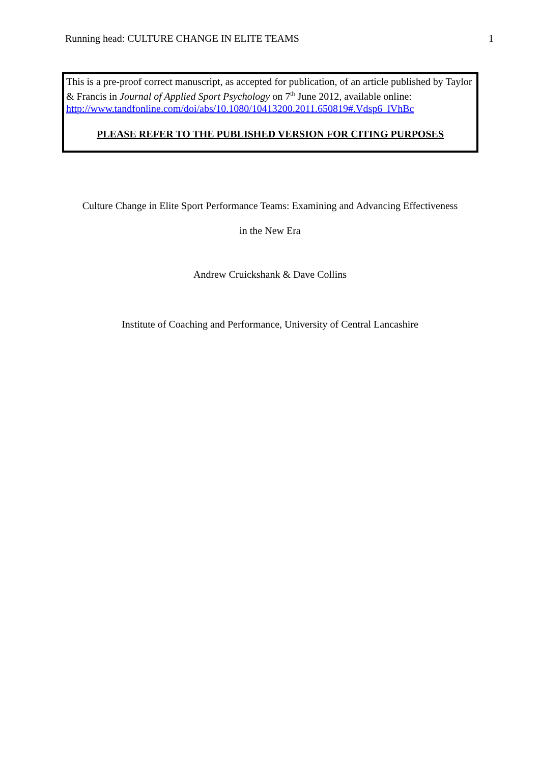Running head: CULTURE CHANGE IN ELITE TEAMS 1
This is a pre-proof correct manuscript, as accepted for publication, of an article published by Taylor & Francis in Journal of Applied Sport Psychology on 7<sup>th</sup> June 2012, available online: http://www.tandfonline.com/doi/abs/10.1080/10413200.2011.650819#.Vdsp6_lVhBc
PLEASE REFER TO THE PUBLISHED VERSION FOR CITING PURPOSES
Culture Change in Elite Sport Performance Teams: Examining and Advancing Effectiveness
in the New Era
Andrew Cruickshank & Dave Collins
Institute of Coaching and Performance, University of Central Lancashire